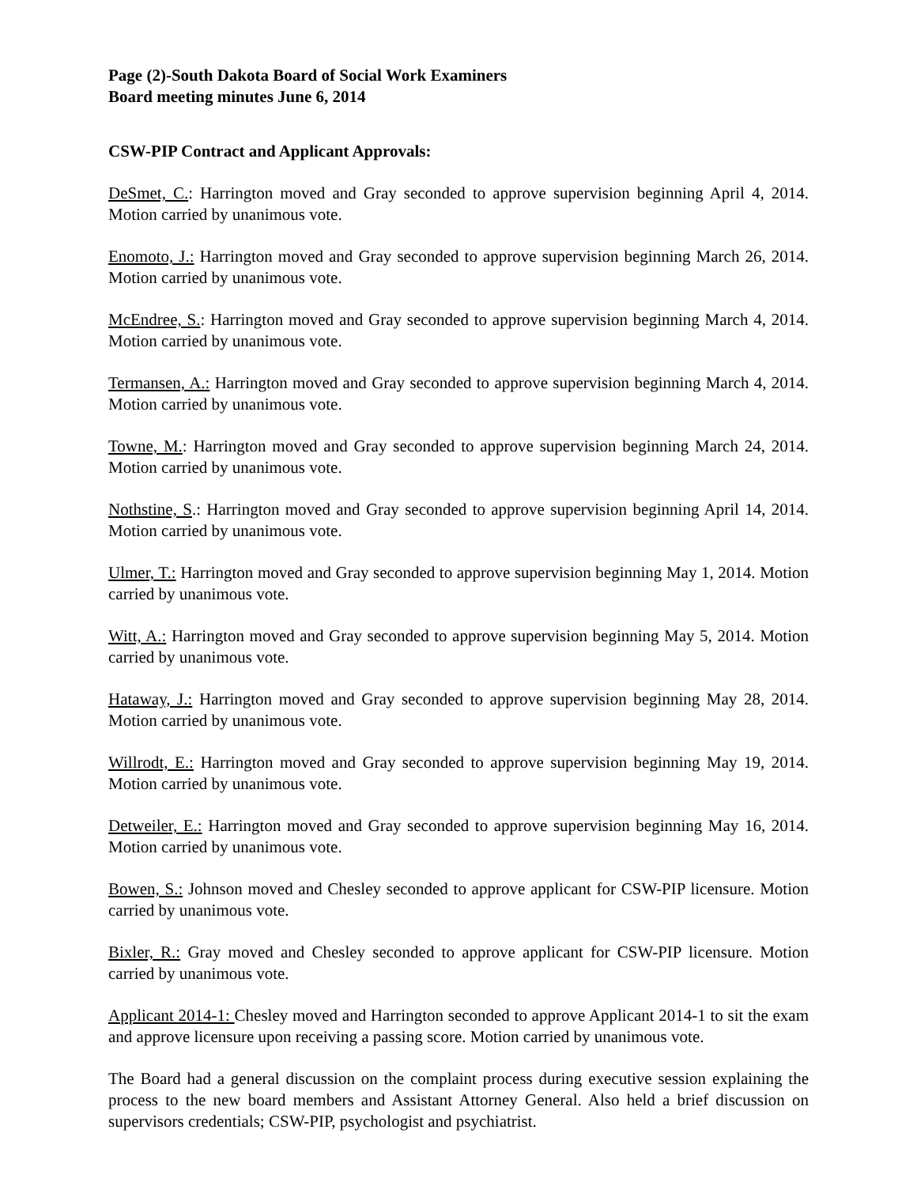Page (2)-South Dakota Board of Social Work Examiners
Board meeting minutes June 6, 2014
CSW-PIP Contract and Applicant Approvals:
DeSmet, C.: Harrington moved and Gray seconded to approve supervision beginning April 4, 2014. Motion carried by unanimous vote.
Enomoto, J.: Harrington moved and Gray seconded to approve supervision beginning March 26, 2014. Motion carried by unanimous vote.
McEndree, S.: Harrington moved and Gray seconded to approve supervision beginning March 4, 2014. Motion carried by unanimous vote.
Termansen, A.: Harrington moved and Gray seconded to approve supervision beginning March 4, 2014. Motion carried by unanimous vote.
Towne, M.: Harrington moved and Gray seconded to approve supervision beginning March 24, 2014. Motion carried by unanimous vote.
Nothstine, S.: Harrington moved and Gray seconded to approve supervision beginning April 14, 2014. Motion carried by unanimous vote.
Ulmer, T.: Harrington moved and Gray seconded to approve supervision beginning May 1, 2014. Motion carried by unanimous vote.
Witt, A.: Harrington moved and Gray seconded to approve supervision beginning May 5, 2014. Motion carried by unanimous vote.
Hataway, J.: Harrington moved and Gray seconded to approve supervision beginning May 28, 2014. Motion carried by unanimous vote.
Willrodt, E.: Harrington moved and Gray seconded to approve supervision beginning May 19, 2014. Motion carried by unanimous vote.
Detweiler, E.: Harrington moved and Gray seconded to approve supervision beginning May 16, 2014. Motion carried by unanimous vote.
Bowen, S.: Johnson moved and Chesley seconded to approve applicant for CSW-PIP licensure. Motion carried by unanimous vote.
Bixler, R.: Gray moved and Chesley seconded to approve applicant for CSW-PIP licensure. Motion carried by unanimous vote.
Applicant 2014-1: Chesley moved and Harrington seconded to approve Applicant 2014-1 to sit the exam and approve licensure upon receiving a passing score. Motion carried by unanimous vote.
The Board had a general discussion on the complaint process during executive session explaining the process to the new board members and Assistant Attorney General. Also held a brief discussion on supervisors credentials; CSW-PIP, psychologist and psychiatrist.